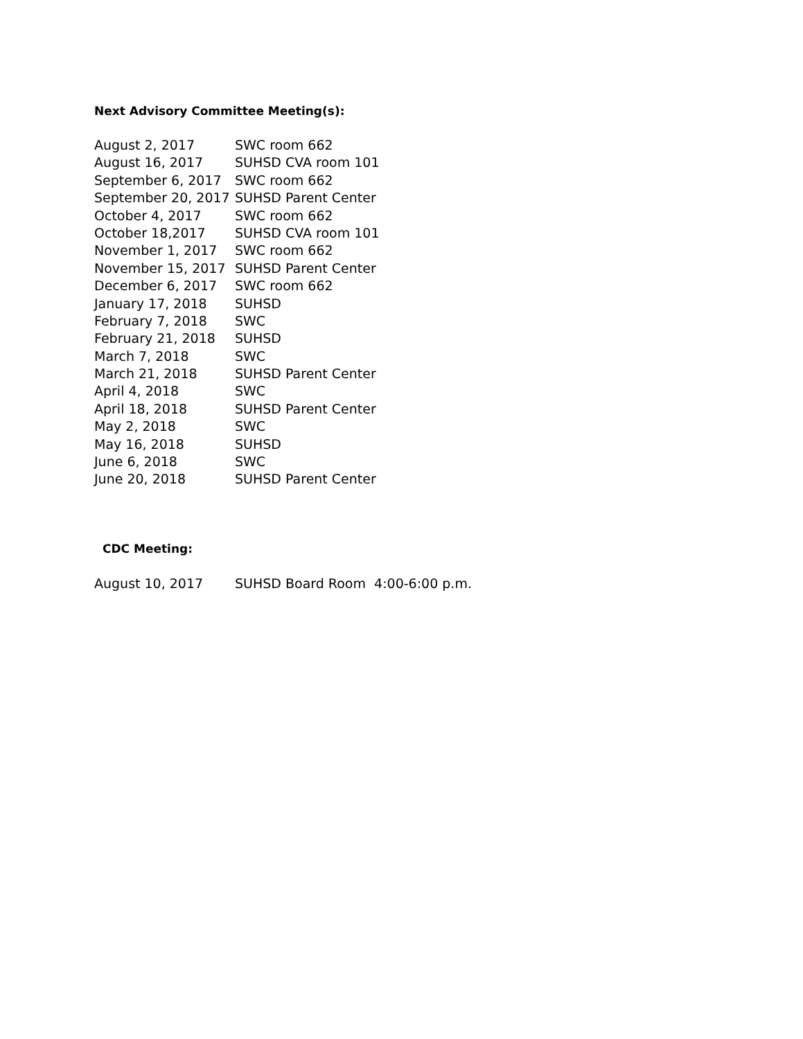Next Advisory Committee Meeting(s):
| August 2, 2017 | SWC room 662 |
| August 16, 2017 | SUHSD CVA room 101 |
| September 6, 2017 | SWC room 662 |
| September 20, 2017 | SUHSD Parent Center |
| October 4, 2017 | SWC room 662 |
| October 18,2017 | SUHSD CVA room 101 |
| November 1, 2017 | SWC room 662 |
| November 15, 2017 | SUHSD Parent Center |
| December 6, 2017 | SWC room 662 |
| January 17, 2018 | SUHSD |
| February 7, 2018 | SWC |
| February 21, 2018 | SUHSD |
| March 7, 2018 | SWC |
| March 21, 2018 | SUHSD Parent Center |
| April 4, 2018 | SWC |
| April 18, 2018 | SUHSD Parent Center |
| May 2, 2018 | SWC |
| May 16, 2018 | SUHSD |
| June 6, 2018 | SWC |
| June 20, 2018 | SUHSD Parent Center |
CDC Meeting:
| August 10, 2017 | SUHSD Board Room 4:00-6:00 p.m. |